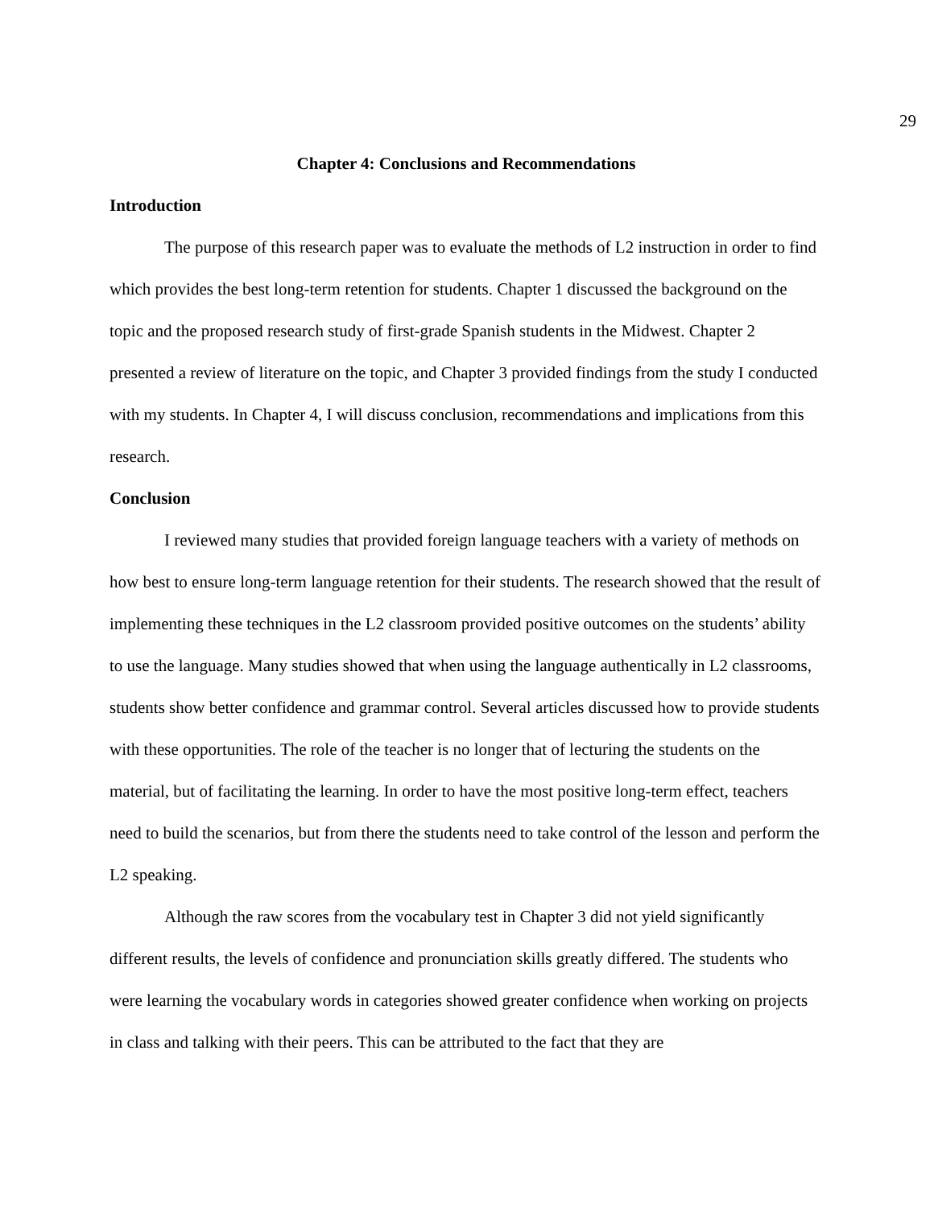29
Chapter 4: Conclusions and Recommendations
Introduction
The purpose of this research paper was to evaluate the methods of L2 instruction in order to find which provides the best long-term retention for students. Chapter 1 discussed the background on the topic and the proposed research study of first-grade Spanish students in the Midwest. Chapter 2 presented a review of literature on the topic, and Chapter 3 provided findings from the study I conducted with my students. In Chapter 4, I will discuss conclusion, recommendations and implications from this research.
Conclusion
I reviewed many studies that provided foreign language teachers with a variety of methods on how best to ensure long-term language retention for their students. The research showed that the result of implementing these techniques in the L2 classroom provided positive outcomes on the students’ ability to use the language. Many studies showed that when using the language authentically in L2 classrooms, students show better confidence and grammar control. Several articles discussed how to provide students with these opportunities. The role of the teacher is no longer that of lecturing the students on the material, but of facilitating the learning. In order to have the most positive long-term effect, teachers need to build the scenarios, but from there the students need to take control of the lesson and perform the L2 speaking.
Although the raw scores from the vocabulary test in Chapter 3 did not yield significantly different results, the levels of confidence and pronunciation skills greatly differed. The students who were learning the vocabulary words in categories showed greater confidence when working on projects in class and talking with their peers. This can be attributed to the fact that they are